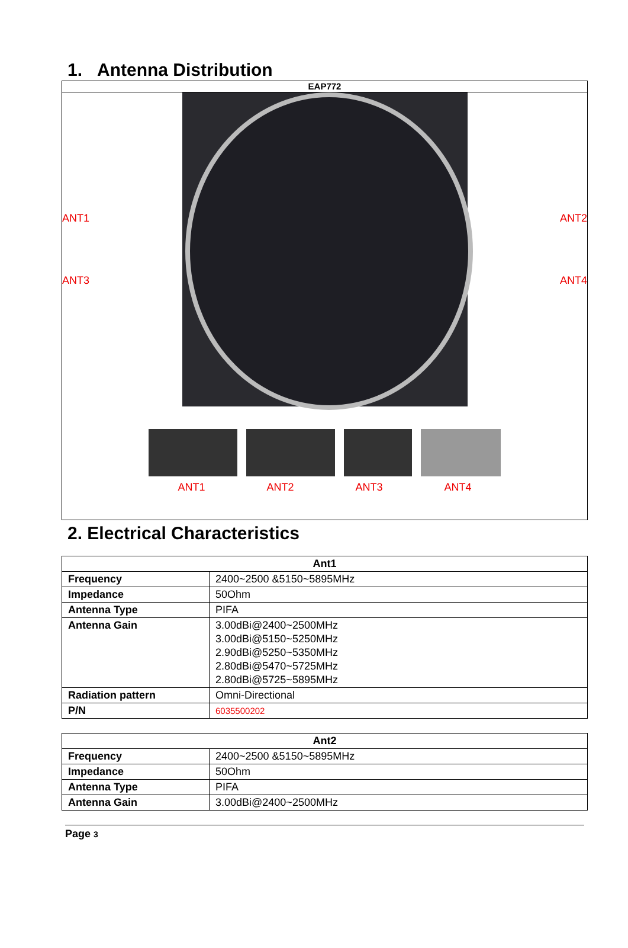1. Antenna Distribution
EAP772
ANT1
ANT3
ANT2
ANT4
ANT1 ANT2 ANT3 ANT4
2. Electrical Characteristics
| Ant1 | |
| --- | --- |
| Frequency | 2400~2500 &5150~5895MHz |
| Impedance | 50Ohm |
| Antenna Type | PIFA |
| Antenna Gain | 3.00dBi@2400~2500MHz 3.00dBi@5150~5250MHz 2.90dBi@5250~5350MHz 2.80dBi@5470~5725MHz 2.80dBi@5725~5895MHz |
| Radiation pattern | Omni-Directional |
| P/N | 6035500202 |
| Ant2 | |
| --- | --- |
| Frequency | 2400~2500 &5150~5895MHz |
| Impedance | 50Ohm |
| Antenna Type | PIFA |
| Antenna Gain | 3.00dBi@2400~2500MHz |
Page 3